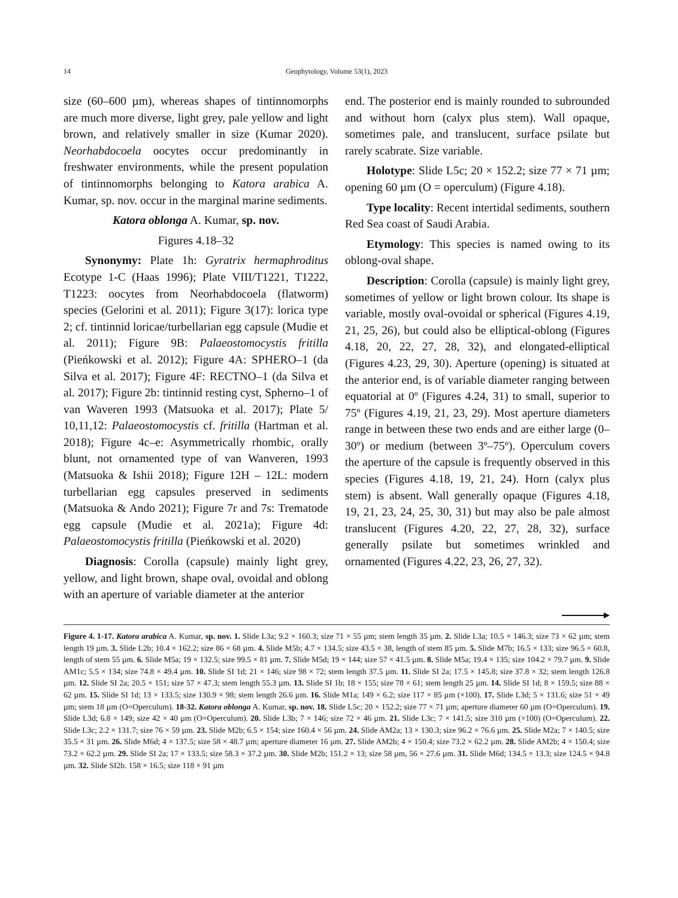14
Geophytology, Volume 53(1), 2023
size (60–600 µm), whereas shapes of tintinnomorphs are much more diverse, light grey, pale yellow and light brown, and relatively smaller in size (Kumar 2020). Neorhabdocoela oocytes occur predominantly in freshwater environments, while the present population of tintinnomorphs belonging to Katora arabica A. Kumar, sp. nov. occur in the marginal marine sediments.
Katora oblonga A. Kumar, sp. nov.
Figures 4.18–32
Synonymy: Plate 1h: Gyratrix hermaphroditus Ecotype 1-C (Haas 1996); Plate VIII/T1221, T1222, T1223: oocytes from Neorhabdocoela (flatworm) species (Gelorini et al. 2011); Figure 3(17): lorica type 2; cf. tintinnid loricae/turbellarian egg capsule (Mudie et al. 2011); Figure 9B: Palaeostomocystis fritilla (Pieńkowski et al. 2012); Figure 4A: SPHERO–1 (da Silva et al. 2017); Figure 4F: RECTNO–1 (da Silva et al. 2017); Figure 2b: tintinnid resting cyst, Spherno–1 of van Waveren 1993 (Matsuoka et al. 2017); Plate 5/ 10,11,12: Palaeostomocystis cf. fritilla (Hartman et al. 2018); Figure 4c–e: Asymmetrically rhombic, orally blunt, not ornamented type of van Wanveren, 1993 (Matsuoka & Ishii 2018); Figure 12H – 12L: modern turbellarian egg capsules preserved in sediments (Matsuoka & Ando 2021); Figure 7r and 7s: Trematode egg capsule (Mudie et al. 2021a); Figure 4d: Palaeostomocystis fritilla (Pieńkowski et al. 2020)
Diagnosis: Corolla (capsule) mainly light grey, yellow, and light brown, shape oval, ovoidal and oblong with an aperture of variable diameter at the anterior
end. The posterior end is mainly rounded to subrounded and without horn (calyx plus stem). Wall opaque, sometimes pale, and translucent, surface psilate but rarely scabrate. Size variable.
Holotype: Slide L5c; 20 × 152.2; size 77 × 71 µm; opening 60 µm (O = operculum) (Figure 4.18).
Type locality: Recent intertidal sediments, southern Red Sea coast of Saudi Arabia.
Etymology: This species is named owing to its oblong-oval shape.
Description: Corolla (capsule) is mainly light grey, sometimes of yellow or light brown colour. Its shape is variable, mostly oval-ovoidal or spherical (Figures 4.19, 21, 25, 26), but could also be elliptical-oblong (Figures 4.18, 20, 22, 27, 28, 32), and elongated-elliptical (Figures 4.23, 29, 30). Aperture (opening) is situated at the anterior end, is of variable diameter ranging between equatorial at 0º (Figures 4.24, 31) to small, superior to 75º (Figures 4.19, 21, 23, 29). Most aperture diameters range in between these two ends and are either large (0–30º) or medium (between 3º–75º). Operculum covers the aperture of the capsule is frequently observed in this species (Figures 4.18, 19, 21, 24). Horn (calyx plus stem) is absent. Wall generally opaque (Figures 4.18, 19, 21, 23, 24, 25, 30, 31) but may also be pale almost translucent (Figures 4.20, 22, 27, 28, 32), surface generally psilate but sometimes wrinkled and ornamented (Figures 4.22, 23, 26, 27, 32).
Figure 4. 1-17. Katora arabica A. Kumar, sp. nov. 1. Slide L3a; 9.2 × 160.3; size 71 × 55 µm; stem length 35 µm. 2. Slide L3a; 10.5 × 146.3; size 73 × 62 µm; stem length 19 µm. 3. Slide L2b; 10.4 × 162.2; size 86 × 68 µm. 4. Slide M5b; 4.7 × 134.5; size 43.5 × 38, length of stem 85 µm. 5. Slide M7b; 16.5 × 133; size 96.5 × 60.8, length of stem 55 µm. 6. Slide M5a; 19 × 132.5; size 99.5 × 81 µm. 7. Slide M5d; 19 × 144; size 57 × 41.5 µm. 8. Slide M5a; 19.4 × 135; size 104.2 × 79.7 µm. 9. Slide AM1c; 5.5 × 134; size 74.8 × 49.4 µm. 10. Slide SI 1d; 21 × 146; size 98 × 72; stem length 37.5 µm. 11. Slide SI 2a; 17.5 × 145.8; size 37.8 × 32; stem length 126.8 µm. 12. Slide SI 2a; 20.5 × 151; size 57 × 47.3; stem length 55.3 µm. 13. Slide SI 1b; 18 × 155; size 78 × 61; stem length 25 µm. 14. Slide SI 1d; 8 × 159.5; size 88 × 62 µm. 15. Slide SI 1d; 13 × 133.5; size 130.9 × 98; stem length 26.6 µm. 16. Slide M1a; 149 × 6.2; size 117 × 85 µm (×100). 17. Slide L3d; 5 × 131.6; size 51 × 49 µm; stem 18 µm (O=Operculum). 18-32. Katora oblonga A. Kumar, sp. nov. 18. Slide L5c; 20 × 152.2; size 77 × 71 µm; aperture diameter 60 µm (O=Operculum). 19. Slide L3d; 6.8 × 149; size 42 × 40 µm (O=Operculum). 20. Slide L3b; 7 × 146; size 72 × 46 µm. 21. Slide L3c; 7 × 141.5; size 310 µm (×100) (O=Operculum). 22. Slide L3c; 2.2 × 131.7; size 76 × 59 µm. 23. Slide M2b; 6.5 × 154; size 160.4 × 56 µm. 24. Slide AM2a; 13 × 130.3; size 96.2 × 76.6 µm. 25. Slide M2a; 7 × 140.5; size 35.5 × 31 µm. 26. Slide M6d; 4 × 137.5; size 58 × 48.7 µm; aperture diameter 16 µm. 27. Slide AM2b; 4 × 150.4; size 73.2 × 62.2 µm. 28. Slide AM2b; 4 × 150.4; size 73.2 × 62.2 µm. 29. Slide SI 2a; 17 × 133.5; size 58.3 × 37.2 µm. 30. Slide M2b; 151.2 × 13; size 58 µm, 56 × 27.6 µm. 31. Slide M6d; 134.5 × 13.3; size 124.5 × 94.8 µm. 32. Slide SI2b. 158 × 16.5; size 118 × 91 µm